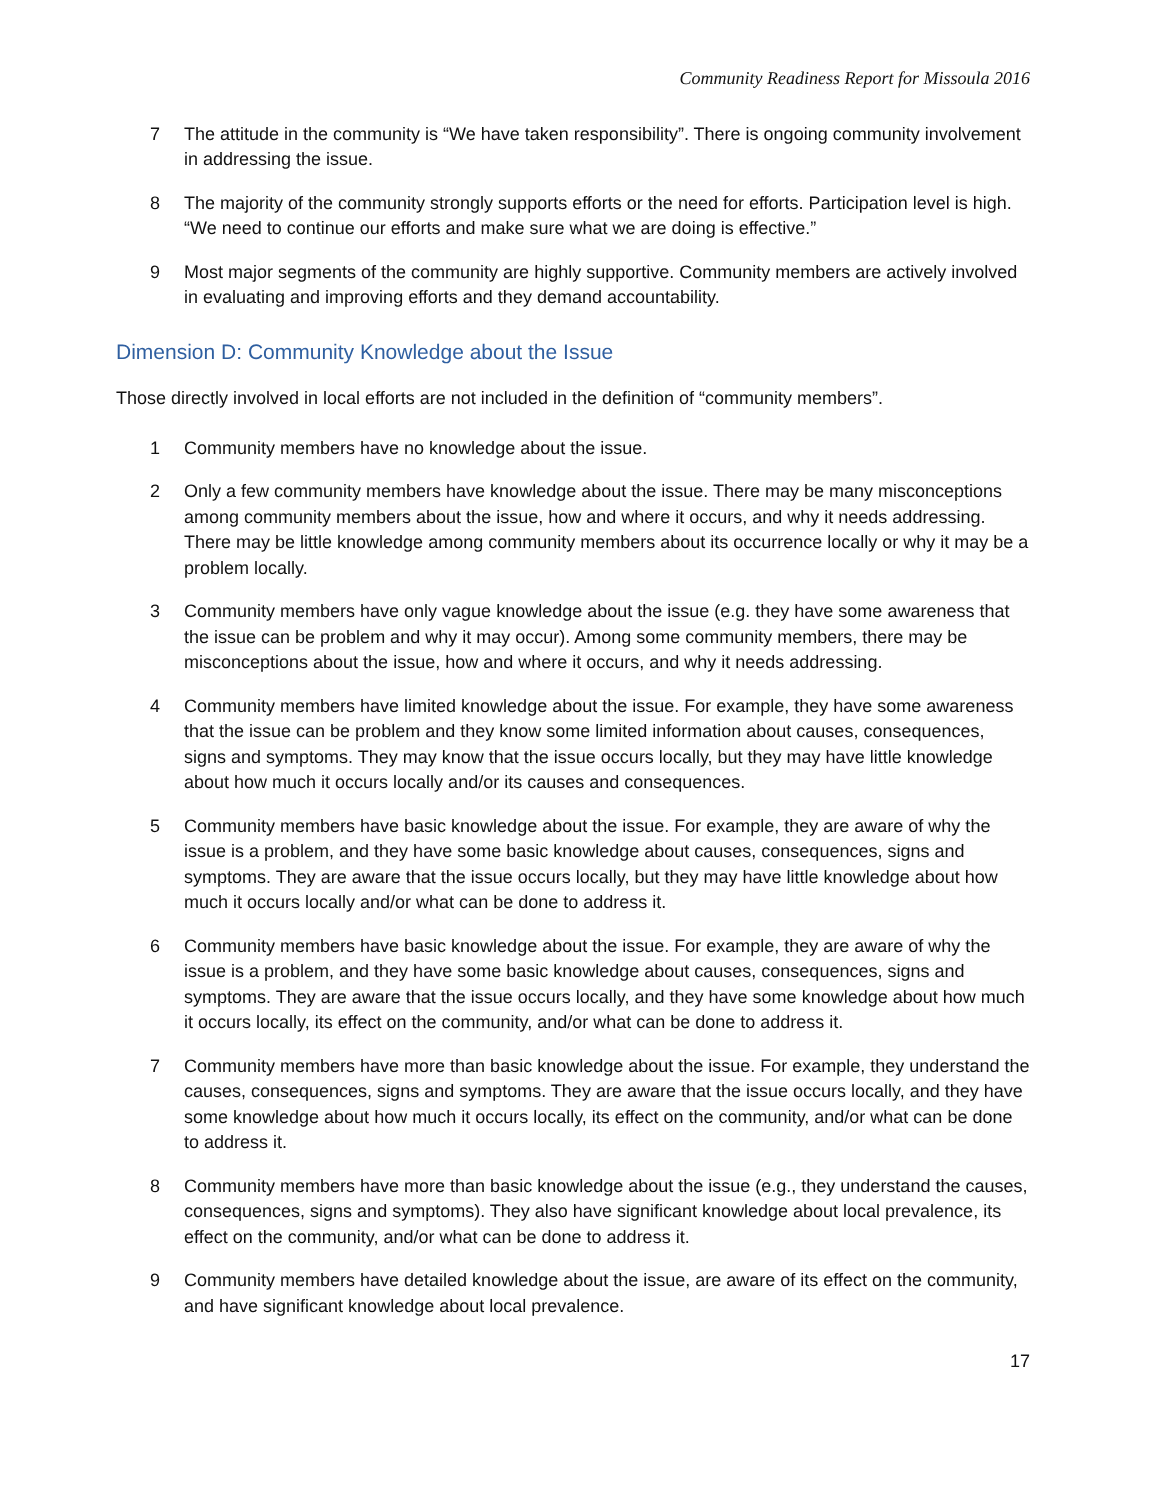Community Readiness Report for Missoula 2016
7 The attitude in the community is “We have taken responsibility”. There is ongoing community involvement in addressing the issue.
8 The majority of the community strongly supports efforts or the need for efforts. Participation level is high. “We need to continue our efforts and make sure what we are doing is effective.”
9 Most major segments of the community are highly supportive. Community members are actively involved in evaluating and improving efforts and they demand accountability.
Dimension D: Community Knowledge about the Issue
Those directly involved in local efforts are not included in the definition of “community members”.
1 Community members have no knowledge about the issue.
2 Only a few community members have knowledge about the issue. There may be many misconceptions among community members about the issue, how and where it occurs, and why it needs addressing. There may be little knowledge among community members about its occurrence locally or why it may be a problem locally.
3 Community members have only vague knowledge about the issue (e.g. they have some awareness that the issue can be problem and why it may occur). Among some community members, there may be misconceptions about the issue, how and where it occurs, and why it needs addressing.
4 Community members have limited knowledge about the issue. For example, they have some awareness that the issue can be problem and they know some limited information about causes, consequences, signs and symptoms. They may know that the issue occurs locally, but they may have little knowledge about how much it occurs locally and/or its causes and consequences.
5 Community members have basic knowledge about the issue. For example, they are aware of why the issue is a problem, and they have some basic knowledge about causes, consequences, signs and symptoms. They are aware that the issue occurs locally, but they may have little knowledge about how much it occurs locally and/or what can be done to address it.
6 Community members have basic knowledge about the issue. For example, they are aware of why the issue is a problem, and they have some basic knowledge about causes, consequences, signs and symptoms. They are aware that the issue occurs locally, and they have some knowledge about how much it occurs locally, its effect on the community, and/or what can be done to address it.
7 Community members have more than basic knowledge about the issue. For example, they understand the causes, consequences, signs and symptoms. They are aware that the issue occurs locally, and they have some knowledge about how much it occurs locally, its effect on the community, and/or what can be done to address it.
8 Community members have more than basic knowledge about the issue (e.g., they understand the causes, consequences, signs and symptoms). They also have significant knowledge about local prevalence, its effect on the community, and/or what can be done to address it.
9 Community members have detailed knowledge about the issue, are aware of its effect on the community, and have significant knowledge about local prevalence.
17